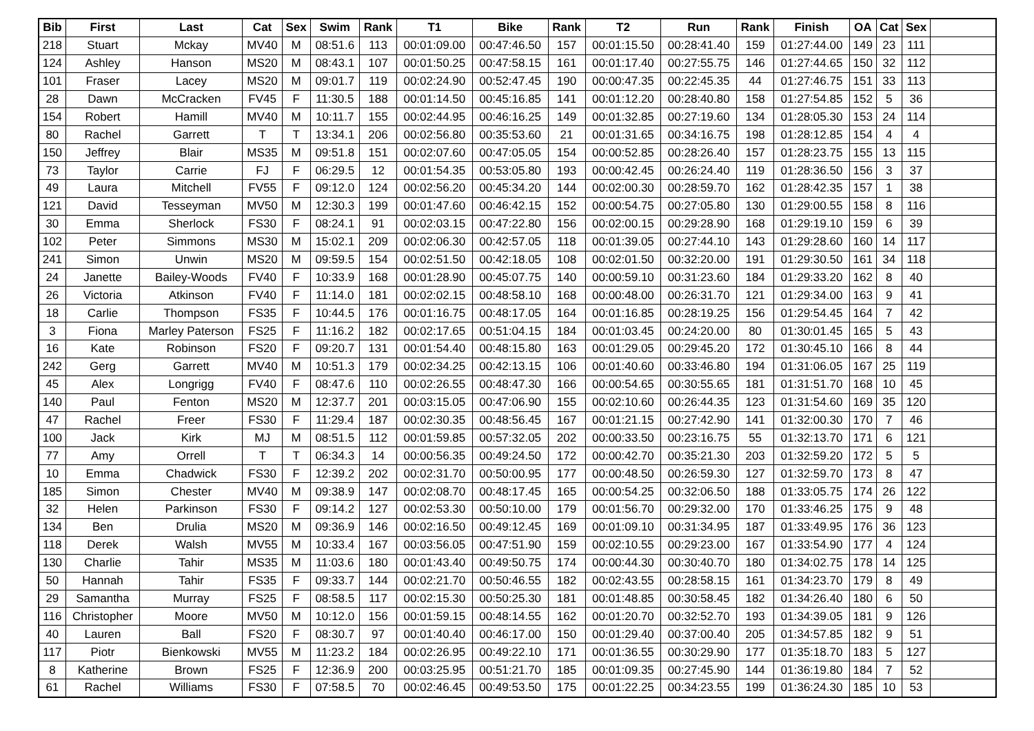| Bib | First | Last | Cat | Sex | Swim | Rank | T1 | Bike | Rank | T2 | Run | Rank | Finish | OA | Cat | Sex | |
| 218 | Stuart | Mckay | MV40 | M | 08:51.6 | 113 | 00:01:09.00 | 00:47:46.50 | 157 | 00:01:15.50 | 00:28:41.40 | 159 | 01:27:44.00 | 149 | 23 | 111 | |
| 124 | Ashley | Hanson | MS20 | M | 08:43.1 | 107 | 00:01:50.25 | 00:47:58.15 | 161 | 00:01:17.40 | 00:27:55.75 | 146 | 01:27:44.65 | 150 | 32 | 112 | |
| 101 | Fraser | Lacey | MS20 | M | 09:01.7 | 119 | 00:02:24.90 | 00:52:47.45 | 190 | 00:00:47.35 | 00:22:45.35 | 44 | 01:27:46.75 | 151 | 33 | 113 | |
| 28 | Dawn | McCracken | FV45 | F | 11:30.5 | 188 | 00:01:14.50 | 00:45:16.85 | 141 | 00:01:12.20 | 00:28:40.80 | 158 | 01:27:54.85 | 152 | 5 | 36 | |
| 154 | Robert | Hamill | MV40 | M | 10:11.7 | 155 | 00:02:44.95 | 00:46:16.25 | 149 | 00:01:32.85 | 00:27:19.60 | 134 | 01:28:05.30 | 153 | 24 | 114 | |
| 80 | Rachel | Garrett | T | T | 13:34.1 | 206 | 00:02:56.80 | 00:35:53.60 | 21 | 00:01:31.65 | 00:34:16.75 | 198 | 01:28:12.85 | 154 | 4 | 4 | |
| 150 | Jeffrey | Blair | MS35 | M | 09:51.8 | 151 | 00:02:07.60 | 00:47:05.05 | 154 | 00:00:52.85 | 00:28:26.40 | 157 | 01:28:23.75 | 155 | 13 | 115 | |
| 73 | Taylor | Carrie | FJ | F | 06:29.5 | 12 | 00:01:54.35 | 00:53:05.80 | 193 | 00:00:42.45 | 00:26:24.40 | 119 | 01:28:36.50 | 156 | 3 | 37 | |
| 49 | Laura | Mitchell | FV55 | F | 09:12.0 | 124 | 00:02:56.20 | 00:45:34.20 | 144 | 00:02:00.30 | 00:28:59.70 | 162 | 01:28:42.35 | 157 | 1 | 38 | |
| 121 | David | Tesseyman | MV50 | M | 12:30.3 | 199 | 00:01:47.60 | 00:46:42.15 | 152 | 00:00:54.75 | 00:27:05.80 | 130 | 01:29:00.55 | 158 | 8 | 116 | |
| 30 | Emma | Sherlock | FS30 | F | 08:24.1 | 91 | 00:02:03.15 | 00:47:22.80 | 156 | 00:02:00.15 | 00:29:28.90 | 168 | 01:29:19.10 | 159 | 6 | 39 | |
| 102 | Peter | Simmons | MS30 | M | 15:02.1 | 209 | 00:02:06.30 | 00:42:57.05 | 118 | 00:01:39.05 | 00:27:44.10 | 143 | 01:29:28.60 | 160 | 14 | 117 | |
| 241 | Simon | Unwin | MS20 | M | 09:59.5 | 154 | 00:02:51.50 | 00:42:18.05 | 108 | 00:02:01.50 | 00:32:20.00 | 191 | 01:29:30.50 | 161 | 34 | 118 | |
| 24 | Janette | Bailey-Woods | FV40 | F | 10:33.9 | 168 | 00:01:28.90 | 00:45:07.75 | 140 | 00:00:59.10 | 00:31:23.60 | 184 | 01:29:33.20 | 162 | 8 | 40 | |
| 26 | Victoria | Atkinson | FV40 | F | 11:14.0 | 181 | 00:02:02.15 | 00:48:58.10 | 168 | 00:00:48.00 | 00:26:31.70 | 121 | 01:29:34.00 | 163 | 9 | 41 | |
| 18 | Carlie | Thompson | FS35 | F | 10:44.5 | 176 | 00:01:16.75 | 00:48:17.05 | 164 | 00:01:16.85 | 00:28:19.25 | 156 | 01:29:54.45 | 164 | 7 | 42 | |
| 3 | Fiona | Marley Paterson | FS25 | F | 11:16.2 | 182 | 00:02:17.65 | 00:51:04.15 | 184 | 00:01:03.45 | 00:24:20.00 | 80 | 01:30:01.45 | 165 | 5 | 43 | |
| 16 | Kate | Robinson | FS20 | F | 09:20.7 | 131 | 00:01:54.40 | 00:48:15.80 | 163 | 00:01:29.05 | 00:29:45.20 | 172 | 01:30:45.10 | 166 | 8 | 44 | |
| 242 | Gerg | Garrett | MV40 | M | 10:51.3 | 179 | 00:02:34.25 | 00:42:13.15 | 106 | 00:01:40.60 | 00:33:46.80 | 194 | 01:31:06.05 | 167 | 25 | 119 | |
| 45 | Alex | Longrigg | FV40 | F | 08:47.6 | 110 | 00:02:26.55 | 00:48:47.30 | 166 | 00:00:54.65 | 00:30:55.65 | 181 | 01:31:51.70 | 168 | 10 | 45 | |
| 140 | Paul | Fenton | MS20 | M | 12:37.7 | 201 | 00:03:15.05 | 00:47:06.90 | 155 | 00:02:10.60 | 00:26:44.35 | 123 | 01:31:54.60 | 169 | 35 | 120 | |
| 47 | Rachel | Freer | FS30 | F | 11:29.4 | 187 | 00:02:30.35 | 00:48:56.45 | 167 | 00:01:21.15 | 00:27:42.90 | 141 | 01:32:00.30 | 170 | 7 | 46 | |
| 100 | Jack | Kirk | MJ | M | 08:51.5 | 112 | 00:01:59.85 | 00:57:32.05 | 202 | 00:00:33.50 | 00:23:16.75 | 55 | 01:32:13.70 | 171 | 6 | 121 | |
| 77 | Amy | Orrell | T | T | 06:34.3 | 14 | 00:00:56.35 | 00:49:24.50 | 172 | 00:00:42.70 | 00:35:21.30 | 203 | 01:32:59.20 | 172 | 5 | 5 | |
| 10 | Emma | Chadwick | FS30 | F | 12:39.2 | 202 | 00:02:31.70 | 00:50:00.95 | 177 | 00:00:48.50 | 00:26:59.30 | 127 | 01:32:59.70 | 173 | 8 | 47 | |
| 185 | Simon | Chester | MV40 | M | 09:38.9 | 147 | 00:02:08.70 | 00:48:17.45 | 165 | 00:00:54.25 | 00:32:06.50 | 188 | 01:33:05.75 | 174 | 26 | 122 | |
| 32 | Helen | Parkinson | FS30 | F | 09:14.2 | 127 | 00:02:53.30 | 00:50:10.00 | 179 | 00:01:56.70 | 00:29:32.00 | 170 | 01:33:46.25 | 175 | 9 | 48 | |
| 134 | Ben | Drulia | MS20 | M | 09:36.9 | 146 | 00:02:16.50 | 00:49:12.45 | 169 | 00:01:09.10 | 00:31:34.95 | 187 | 01:33:49.95 | 176 | 36 | 123 | |
| 118 | Derek | Walsh | MV55 | M | 10:33.4 | 167 | 00:03:56.05 | 00:47:51.90 | 159 | 00:02:10.55 | 00:29:23.00 | 167 | 01:33:54.90 | 177 | 4 | 124 | |
| 130 | Charlie | Tahir | MS35 | M | 11:03.6 | 180 | 00:01:43.40 | 00:49:50.75 | 174 | 00:00:44.30 | 00:30:40.70 | 180 | 01:34:02.75 | 178 | 14 | 125 | |
| 50 | Hannah | Tahir | FS35 | F | 09:33.7 | 144 | 00:02:21.70 | 00:50:46.55 | 182 | 00:02:43.55 | 00:28:58.15 | 161 | 01:34:23.70 | 179 | 8 | 49 | |
| 29 | Samantha | Murray | FS25 | F | 08:58.5 | 117 | 00:02:15.30 | 00:50:25.30 | 181 | 00:01:48.85 | 00:30:58.45 | 182 | 01:34:26.40 | 180 | 6 | 50 | |
| 116 | Christopher | Moore | MV50 | M | 10:12.0 | 156 | 00:01:59.15 | 00:48:14.55 | 162 | 00:01:20.70 | 00:32:52.70 | 193 | 01:34:39.05 | 181 | 9 | 126 | |
| 40 | Lauren | Ball | FS20 | F | 08:30.7 | 97 | 00:01:40.40 | 00:46:17.00 | 150 | 00:01:29.40 | 00:37:00.40 | 205 | 01:34:57.85 | 182 | 9 | 51 | |
| 117 | Piotr | Bienkowski | MV55 | M | 11:23.2 | 184 | 00:02:26.95 | 00:49:22.10 | 171 | 00:01:36.55 | 00:30:29.90 | 177 | 01:35:18.70 | 183 | 5 | 127 | |
| 8 | Katherine | Brown | FS25 | F | 12:36.9 | 200 | 00:03:25.95 | 00:51:21.70 | 185 | 00:01:09.35 | 00:27:45.90 | 144 | 01:36:19.80 | 184 | 7 | 52 | |
| 61 | Rachel | Williams | FS30 | F | 07:58.5 | 70 | 00:02:46.45 | 00:49:53.50 | 175 | 00:01:22.25 | 00:34:23.55 | 199 | 01:36:24.30 | 185 | 10 | 53 | |